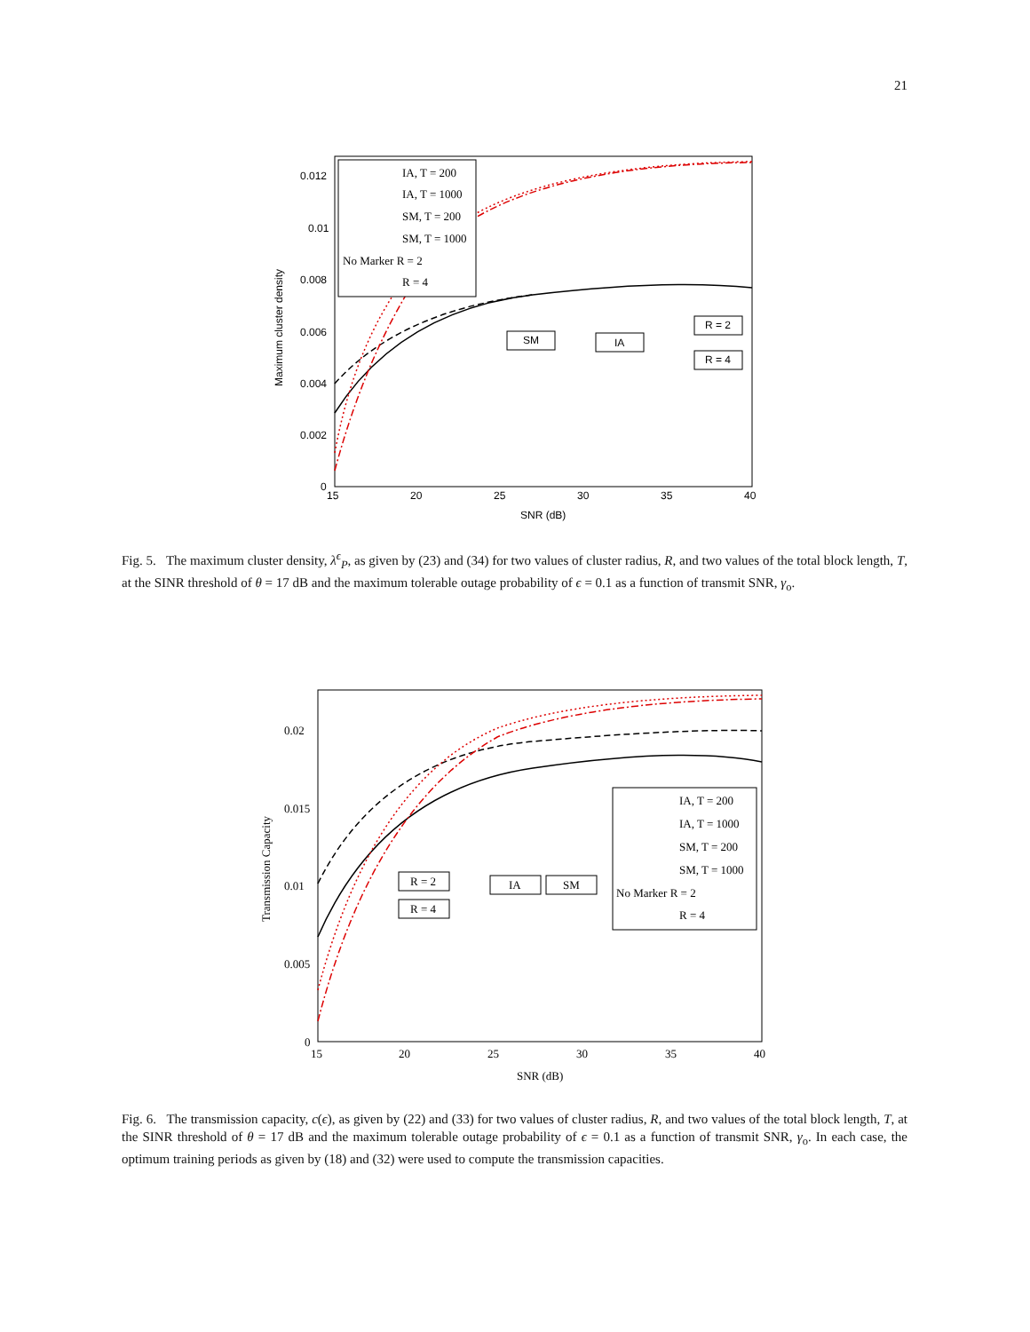21
0.012
0.01
0.008
0.006
0.004
0.002
0
15
20
25
30
35
40
SNR (dB)
Maximum cluster density
IA, T = 200
IA, T = 1000
SM, T = 200
SM, T = 1000
No Marker R = 2
R = 4
SM
IA
R = 2
R = 4
Fig. 5. The maximum cluster density, λ<sup>ϵ</sup><sub>P</sub>, as given by (23) and (34) for two values of cluster radius, R, and two values of the total block length, T, at the SINR threshold of θ = 17 dB and the maximum tolerable outage probability of ϵ = 0.1 as a function of transmit SNR, γ<sub>o</sub>.
0.02
0.015
0.01
0.005
0
15
20
25
30
35
40
SNR (dB)
Transmission Capacity
IA, T = 200
IA, T = 1000
SM, T = 200
SM, T = 1000
No Marker R = 2
R = 4
R = 2
R = 4
IA
SM
Fig. 6. The transmission capacity, c(ϵ), as given by (22) and (33) for two values of cluster radius, R, and two values of the total block length, T, at the SINR threshold of θ = 17 dB and the maximum tolerable outage probability of ϵ = 0.1 as a function of transmit SNR, γ<sub>o</sub>. In each case, the optimum training periods as given by (18) and (32) were used to compute the transmission capacities.